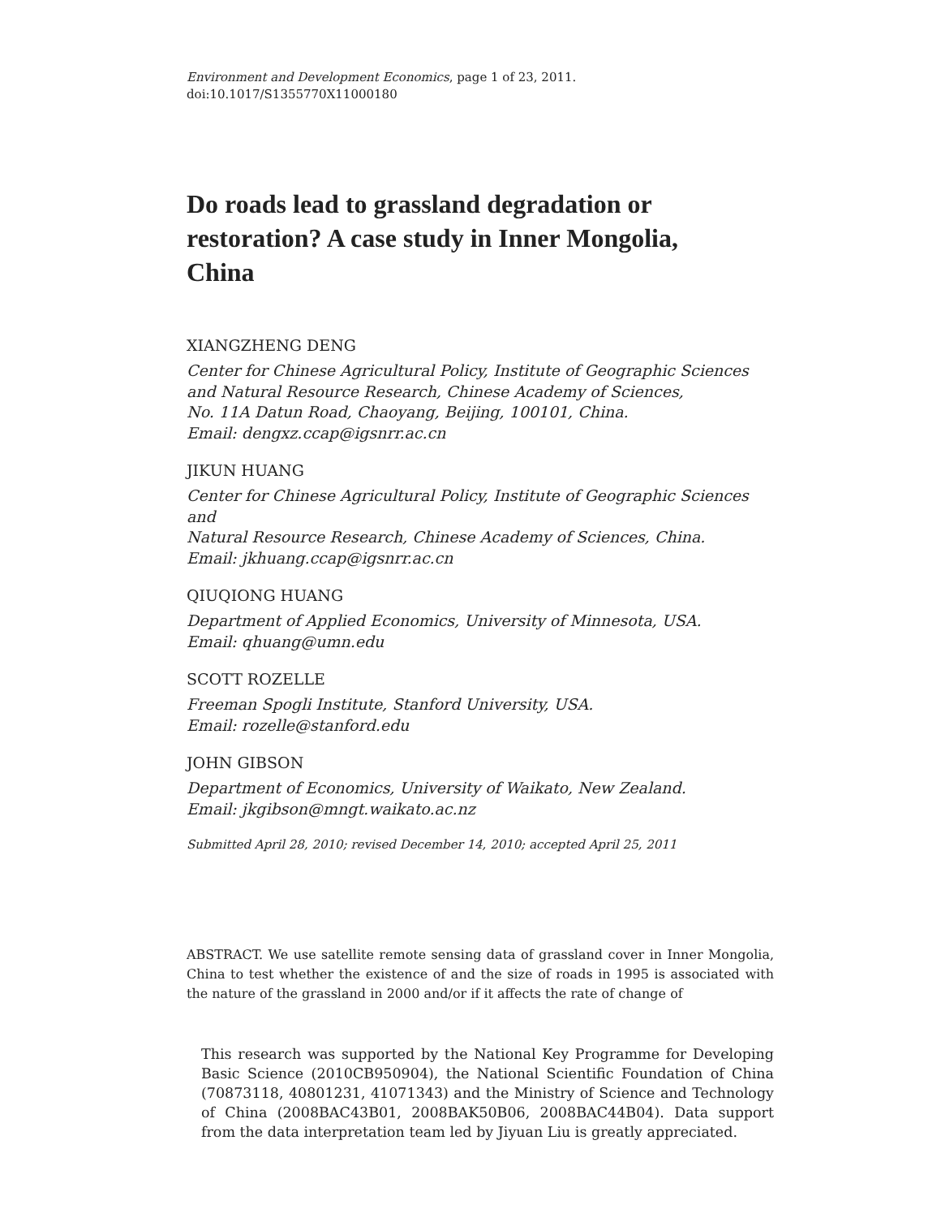Environment and Development Economics, page 1 of 23, 2011.
doi:10.1017/S1355770X11000180
Do roads lead to grassland degradation or restoration? A case study in Inner Mongolia, China
XIANGZHENG DENG
Center for Chinese Agricultural Policy, Institute of Geographic Sciences
and Natural Resource Research, Chinese Academy of Sciences,
No. 11A Datun Road, Chaoyang, Beijing, 100101, China.
Email: dengxz.ccap@igsnrr.ac.cn
JIKUN HUANG
Center for Chinese Agricultural Policy, Institute of Geographic Sciences and
Natural Resource Research, Chinese Academy of Sciences, China.
Email: jkhuang.ccap@igsnrr.ac.cn
QIUQIONG HUANG
Department of Applied Economics, University of Minnesota, USA.
Email: qhuang@umn.edu
SCOTT ROZELLE
Freeman Spogli Institute, Stanford University, USA.
Email: rozelle@stanford.edu
JOHN GIBSON
Department of Economics, University of Waikato, New Zealand.
Email: jkgibson@mngt.waikato.ac.nz
Submitted April 28, 2010; revised December 14, 2010; accepted April 25, 2011
ABSTRACT. We use satellite remote sensing data of grassland cover in Inner Mongolia, China to test whether the existence of and the size of roads in 1995 is associated with the nature of the grassland in 2000 and/or if it affects the rate of change of
This research was supported by the National Key Programme for Developing Basic Science (2010CB950904), the National Scientific Foundation of China (70873118, 40801231, 41071343) and the Ministry of Science and Technology of China (2008BAC43B01, 2008BAK50B06, 2008BAC44B04). Data support from the data interpretation team led by Jiyuan Liu is greatly appreciated.